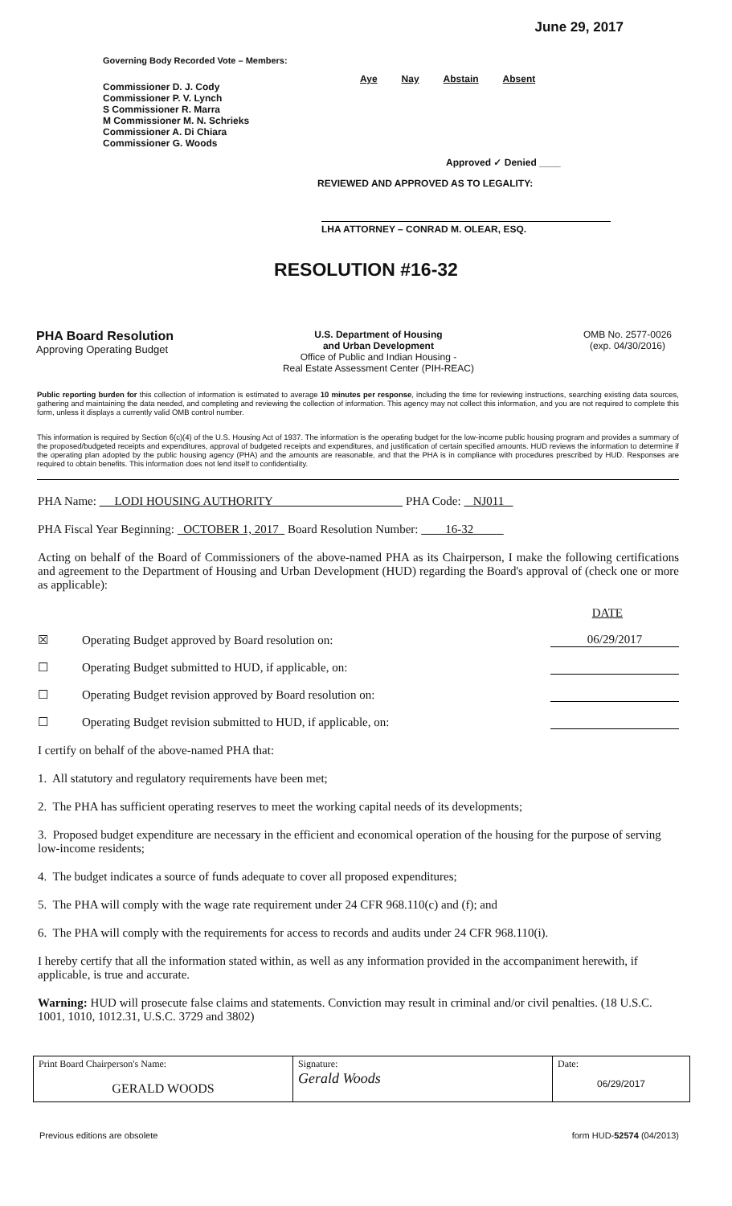June 29, 2017
Governing Body Recorded Vote – Members:
Commissioner D. J. Cody
Commissioner P. V. Lynch
S Commissioner R. Marra
M Commissioner M. N. Schrieks
Commissioner A. Di Chiara
Commissioner G. Woods
Aye Nay Abstain Absent
Approved ✓ Denied ____
REVIEWED AND APPROVED AS TO LEGALITY:
LHA ATTORNEY – CONRAD M. OLEAR, ESQ.
RESOLUTION #16-32
PHA Board Resolution
Approving Operating Budget
U.S. Department of Housing
and Urban Development
Office of Public and Indian Housing -
Real Estate Assessment Center (PIH-REAC)
OMB No. 2577-0026
(exp. 04/30/2016)
Public reporting burden for this collection of information is estimated to average 10 minutes per response, including the time for reviewing instructions, searching existing data sources, gathering and maintaining the data needed, and completing and reviewing the collection of information. This agency may not collect this information, and you are not required to complete this form, unless it displays a currently valid OMB control number.
This information is required by Section 6(c)(4) of the U.S. Housing Act of 1937. The information is the operating budget for the low-income public housing program and provides a summary of the proposed/budgeted receipts and expenditures, approval of budgeted receipts and expenditures, and justification of certain specified amounts. HUD reviews the information to determine if the operating plan adopted by the public housing agency (PHA) and the amounts are reasonable, and that the PHA is in compliance with procedures prescribed by HUD. Responses are required to obtain benefits. This information does not lend itself to confidentiality.
PHA Name: LODI HOUSING AUTHORITY PHA Code: NJ011
PHA Fiscal Year Beginning: OCTOBER 1, 2017 Board Resolution Number: 16-32
Acting on behalf of the Board of Commissioners of the above-named PHA as its Chairperson, I make the following certifications and agreement to the Department of Housing and Urban Development (HUD) regarding the Board's approval of (check one or more as applicable):
DATE
☒ Operating Budget approved by Board resolution on: 06/29/2017
☐ Operating Budget submitted to HUD, if applicable, on:
☐ Operating Budget revision approved by Board resolution on:
☐ Operating Budget revision submitted to HUD, if applicable, on:
I certify on behalf of the above-named PHA that:
1. All statutory and regulatory requirements have been met;
2. The PHA has sufficient operating reserves to meet the working capital needs of its developments;
3. Proposed budget expenditure are necessary in the efficient and economical operation of the housing for the purpose of serving low-income residents;
4. The budget indicates a source of funds adequate to cover all proposed expenditures;
5. The PHA will comply with the wage rate requirement under 24 CFR 968.110(c) and (f); and
6. The PHA will comply with the requirements for access to records and audits under 24 CFR 968.110(i).
I hereby certify that all the information stated within, as well as any information provided in the accompaniment herewith, if applicable, is true and accurate.
Warning: HUD will prosecute false claims and statements. Conviction may result in criminal and/or civil penalties. (18 U.S.C. 1001, 1010, 1012.31, U.S.C. 3729 and 3802)
| Print Board Chairperson's Name: GERALD WOODS | Signature: Gerald Woods | Date: 06/29/2017 |
Previous editions are obsolete form HUD-52574 (04/2013)